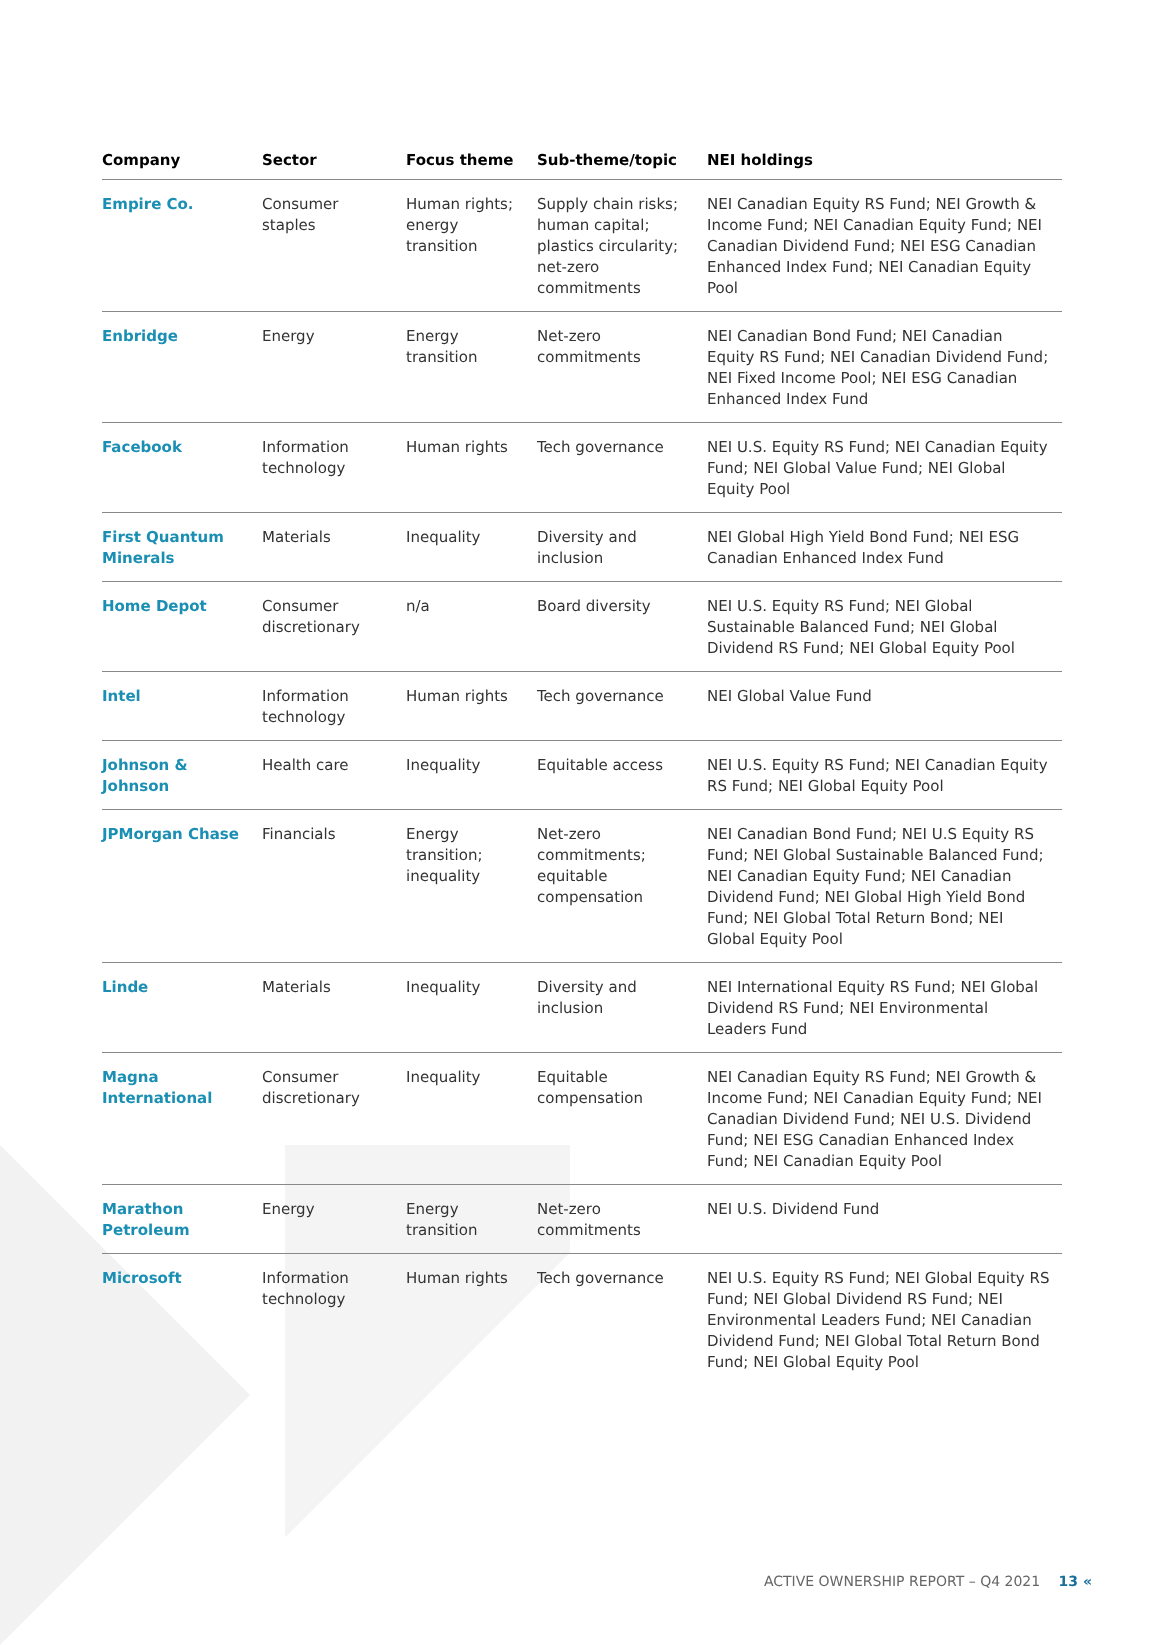| Company | Sector | Focus theme | Sub-theme/topic | NEI holdings |
| --- | --- | --- | --- | --- |
| Empire Co. | Consumer staples | Human rights; energy transition | Supply chain risks; human capital; plastics circularity; net-zero commitments | NEI Canadian Equity RS Fund; NEI Growth & Income Fund; NEI Canadian Equity Fund; NEI Canadian Dividend Fund; NEI ESG Canadian Enhanced Index Fund; NEI Canadian Equity Pool |
| Enbridge | Energy | Energy transition | Net-zero commitments | NEI Canadian Bond Fund; NEI Canadian Equity RS Fund; NEI Canadian Dividend Fund; NEI Fixed Income Pool; NEI ESG Canadian Enhanced Index Fund |
| Facebook | Information technology | Human rights | Tech governance | NEI U.S. Equity RS Fund; NEI Canadian Equity Fund; NEI Global Value Fund; NEI Global Equity Pool |
| First Quantum Minerals | Materials | Inequality | Diversity and inclusion | NEI Global High Yield Bond Fund; NEI ESG Canadian Enhanced Index Fund |
| Home Depot | Consumer discretionary | n/a | Board diversity | NEI U.S. Equity RS Fund; NEI Global Sustainable Balanced Fund; NEI Global Dividend RS Fund; NEI Global Equity Pool |
| Intel | Information technology | Human rights | Tech governance | NEI Global Value Fund |
| Johnson & Johnson | Health care | Inequality | Equitable access | NEI U.S. Equity RS Fund; NEI Canadian Equity RS Fund; NEI Global Equity Pool |
| JPMorgan Chase | Financials | Energy transition; inequality | Net-zero commitments; equitable compensation | NEI Canadian Bond Fund; NEI U.S Equity RS Fund; NEI Global Sustainable Balanced Fund; NEI Canadian Equity Fund; NEI Canadian Dividend Fund; NEI Global High Yield Bond Fund; NEI Global Total Return Bond; NEI Global Equity Pool |
| Linde | Materials | Inequality | Diversity and inclusion | NEI International Equity RS Fund; NEI Global Dividend RS Fund; NEI Environmental Leaders Fund |
| Magna International | Consumer discretionary | Inequality | Equitable compensation | NEI Canadian Equity RS Fund; NEI Growth & Income Fund; NEI Canadian Equity Fund; NEI Canadian Dividend Fund; NEI U.S. Dividend Fund; NEI ESG Canadian Enhanced Index Fund; NEI Canadian Equity Pool |
| Marathon Petroleum | Energy | Energy transition | Net-zero commitments | NEI U.S. Dividend Fund |
| Microsoft | Information technology | Human rights | Tech governance | NEI U.S. Equity RS Fund; NEI Global Equity RS Fund; NEI Global Dividend RS Fund; NEI Environmental Leaders Fund; NEI Canadian Dividend Fund; NEI Global Total Return Bond Fund; NEI Global Equity Pool |
ACTIVE OWNERSHIP REPORT – Q4 2021 13 «